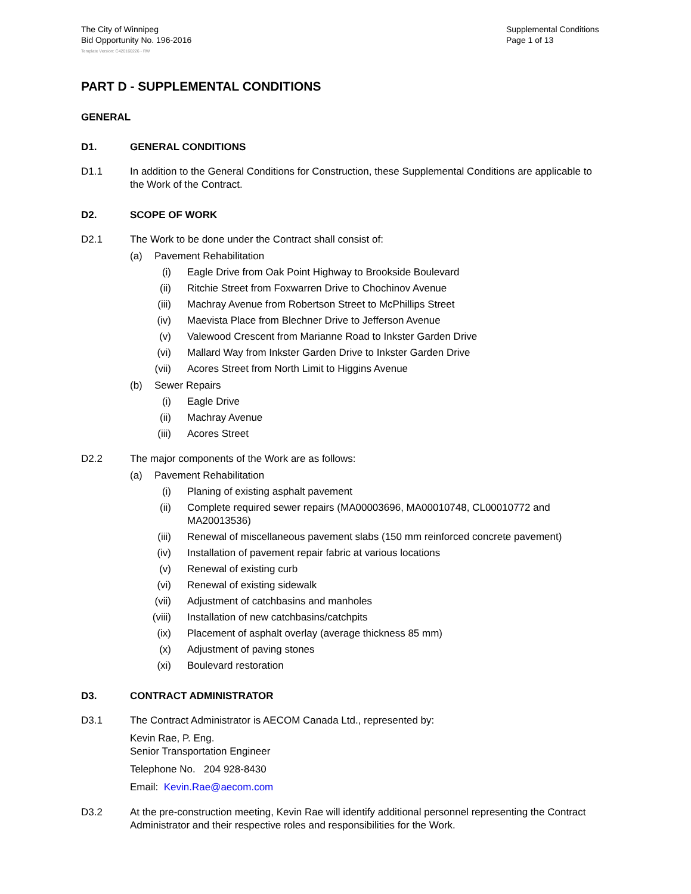The City of Winnipeg
Bid Opportunity No. 196-2016
Supplemental Conditions
Page 1 of 13
Template Version: C420160226 - RW
PART D - SUPPLEMENTAL CONDITIONS
GENERAL
D1. GENERAL CONDITIONS
D1.1 In addition to the General Conditions for Construction, these Supplemental Conditions are applicable to the Work of the Contract.
D2. SCOPE OF WORK
D2.1 The Work to be done under the Contract shall consist of:
(a) Pavement Rehabilitation
(i) Eagle Drive from Oak Point Highway to Brookside Boulevard
(ii) Ritchie Street from Foxwarren Drive to Chochinov Avenue
(iii) Machray Avenue from Robertson Street to McPhillips Street
(iv) Maevista Place from Blechner Drive to Jefferson Avenue
(v) Valewood Crescent from Marianne Road to Inkster Garden Drive
(vi) Mallard Way from Inkster Garden Drive to Inkster Garden Drive
(vii) Acores Street from North Limit to Higgins Avenue
(b) Sewer Repairs
(i) Eagle Drive
(ii) Machray Avenue
(iii) Acores Street
D2.2 The major components of the Work are as follows:
(a) Pavement Rehabilitation
(i) Planing of existing asphalt pavement
(ii) Complete required sewer repairs (MA00003696, MA00010748, CL00010772 and MA20013536)
(iii) Renewal of miscellaneous pavement slabs (150 mm reinforced concrete pavement)
(iv) Installation of pavement repair fabric at various locations
(v) Renewal of existing curb
(vi) Renewal of existing sidewalk
(vii) Adjustment of catchbasins and manholes
(viii) Installation of new catchbasins/catchpits
(ix) Placement of asphalt overlay (average thickness 85 mm)
(x) Adjustment of paving stones
(xi) Boulevard restoration
D3. CONTRACT ADMINISTRATOR
D3.1 The Contract Administrator is AECOM Canada Ltd., represented by:
Kevin Rae, P. Eng.
Senior Transportation Engineer
Telephone No. 204 928-8430
Email: Kevin.Rae@aecom.com
D3.2 At the pre-construction meeting, Kevin Rae will identify additional personnel representing the Contract Administrator and their respective roles and responsibilities for the Work.